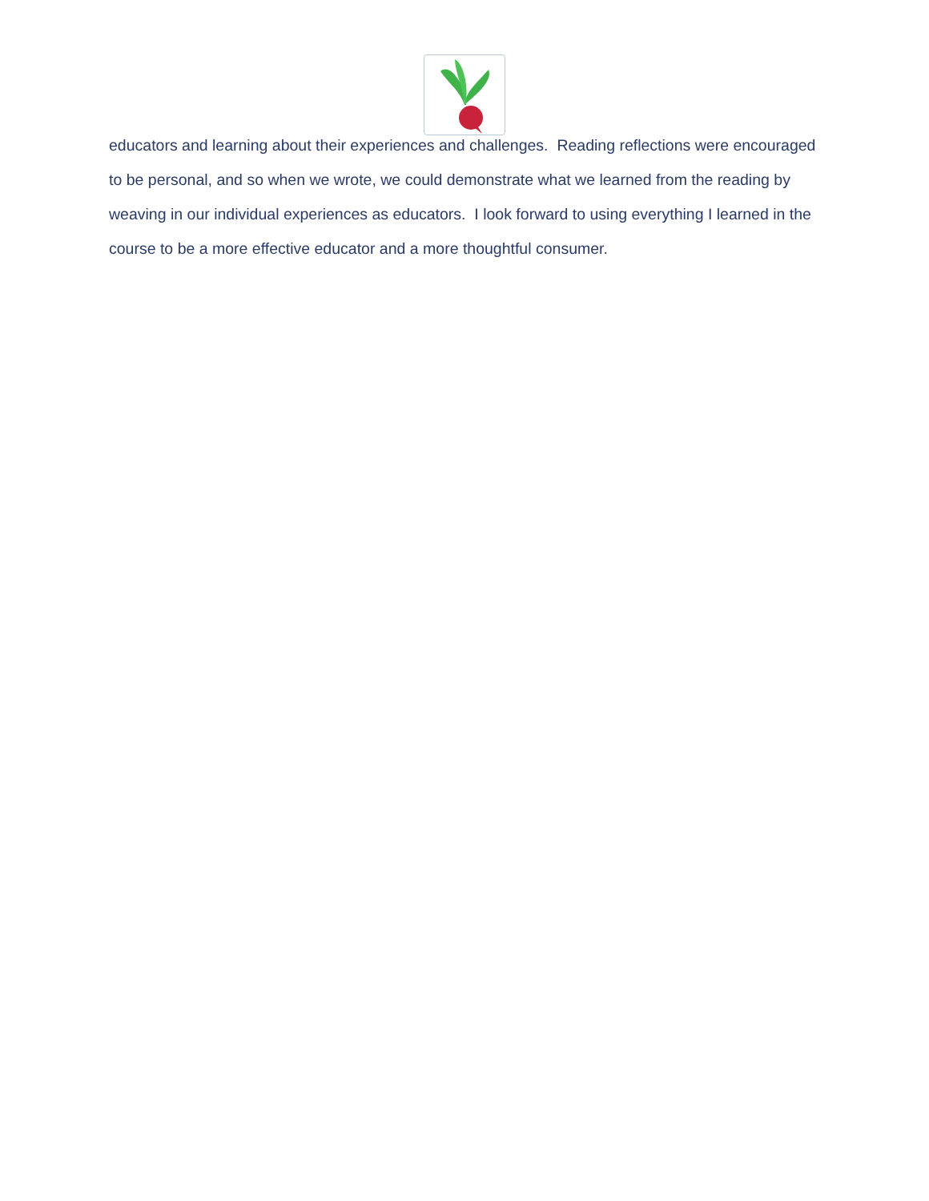educators and learning about their experiences and challenges. Reading reflections were encouraged to be personal, and so when we wrote, we could demonstrate what we learned from the reading by weaving in our individual experiences as educators. I look forward to using everything I learned in the course to be a more effective educator and a more thoughtful consumer.